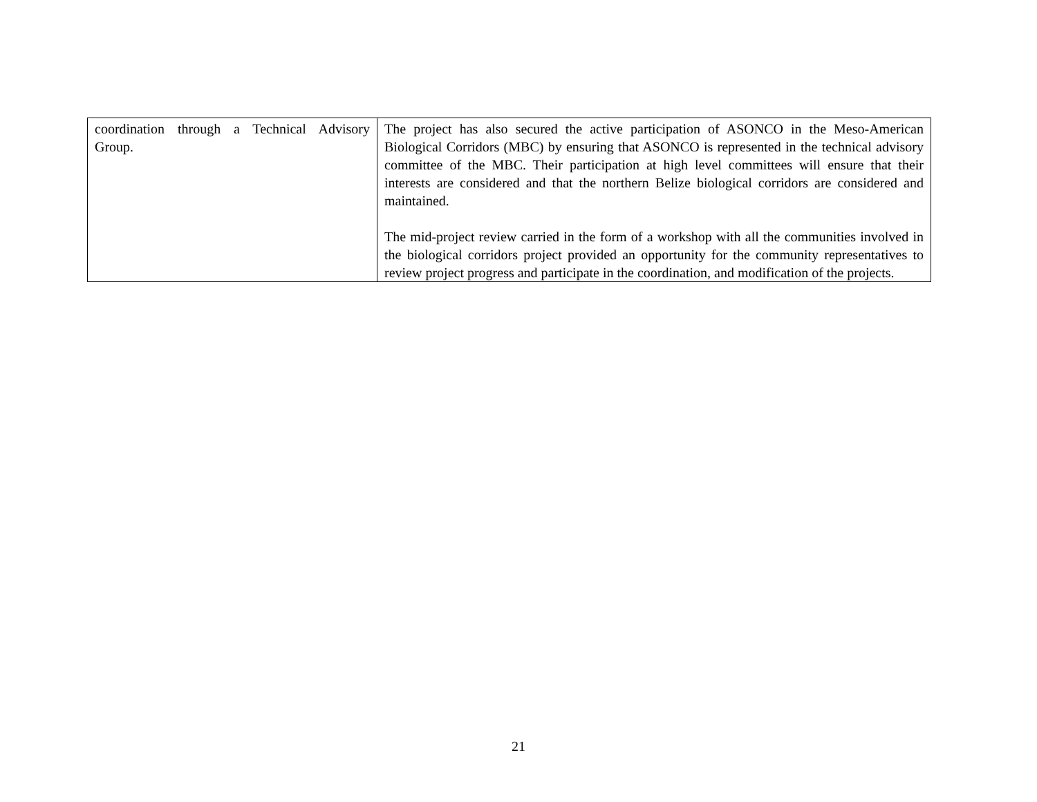| coordination through a Technical Advisory Group. | The project has also secured the active participation of ASONCO in the Meso-American Biological Corridors (MBC) by ensuring that ASONCO is represented in the technical advisory committee of the MBC. Their participation at high level committees will ensure that their interests are considered and that the northern Belize biological corridors are considered and maintained. The mid-project review carried in the form of a workshop with all the communities involved in the biological corridors project provided an opportunity for the community representatives to review project progress and participate in the coordination, and modification of the projects. |
21